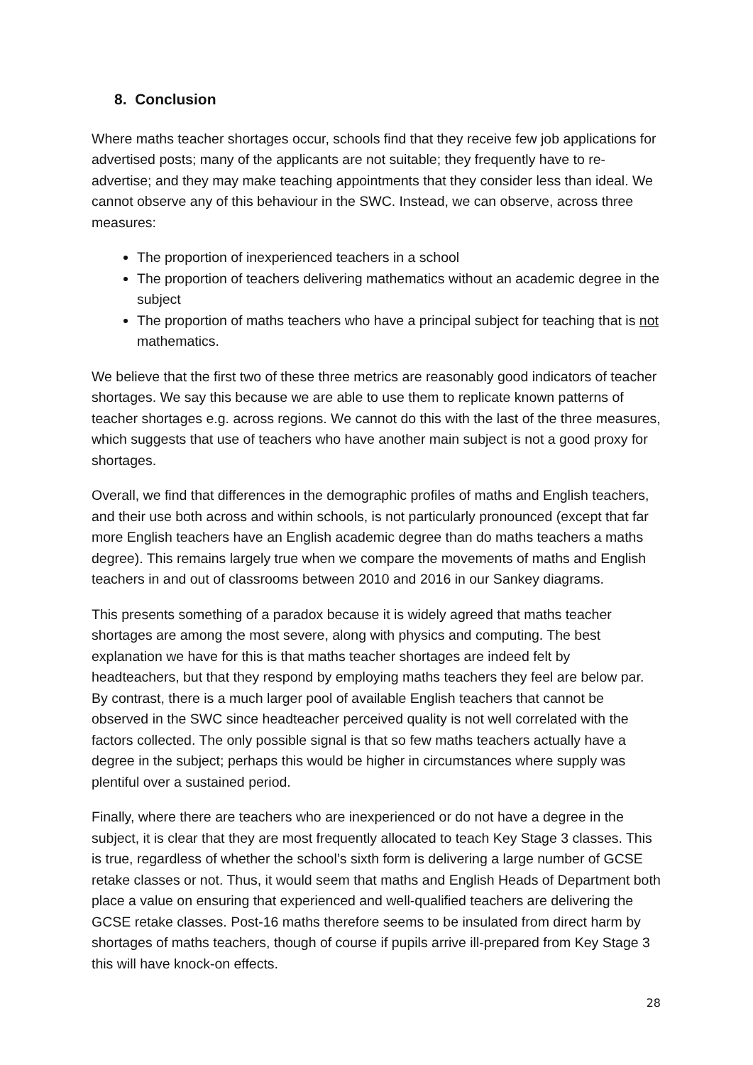8. Conclusion
Where maths teacher shortages occur, schools find that they receive few job applications for advertised posts; many of the applicants are not suitable; they frequently have to re-advertise; and they may make teaching appointments that they consider less than ideal. We cannot observe any of this behaviour in the SWC. Instead, we can observe, across three measures:
The proportion of inexperienced teachers in a school
The proportion of teachers delivering mathematics without an academic degree in the subject
The proportion of maths teachers who have a principal subject for teaching that is not mathematics.
We believe that the first two of these three metrics are reasonably good indicators of teacher shortages. We say this because we are able to use them to replicate known patterns of teacher shortages e.g. across regions. We cannot do this with the last of the three measures, which suggests that use of teachers who have another main subject is not a good proxy for shortages.
Overall, we find that differences in the demographic profiles of maths and English teachers, and their use both across and within schools, is not particularly pronounced (except that far more English teachers have an English academic degree than do maths teachers a maths degree). This remains largely true when we compare the movements of maths and English teachers in and out of classrooms between 2010 and 2016 in our Sankey diagrams.
This presents something of a paradox because it is widely agreed that maths teacher shortages are among the most severe, along with physics and computing. The best explanation we have for this is that maths teacher shortages are indeed felt by headteachers, but that they respond by employing maths teachers they feel are below par. By contrast, there is a much larger pool of available English teachers that cannot be observed in the SWC since headteacher perceived quality is not well correlated with the factors collected. The only possible signal is that so few maths teachers actually have a degree in the subject; perhaps this would be higher in circumstances where supply was plentiful over a sustained period.
Finally, where there are teachers who are inexperienced or do not have a degree in the subject, it is clear that they are most frequently allocated to teach Key Stage 3 classes. This is true, regardless of whether the school’s sixth form is delivering a large number of GCSE retake classes or not. Thus, it would seem that maths and English Heads of Department both place a value on ensuring that experienced and well-qualified teachers are delivering the GCSE retake classes. Post-16 maths therefore seems to be insulated from direct harm by shortages of maths teachers, though of course if pupils arrive ill-prepared from Key Stage 3 this will have knock-on effects.
28